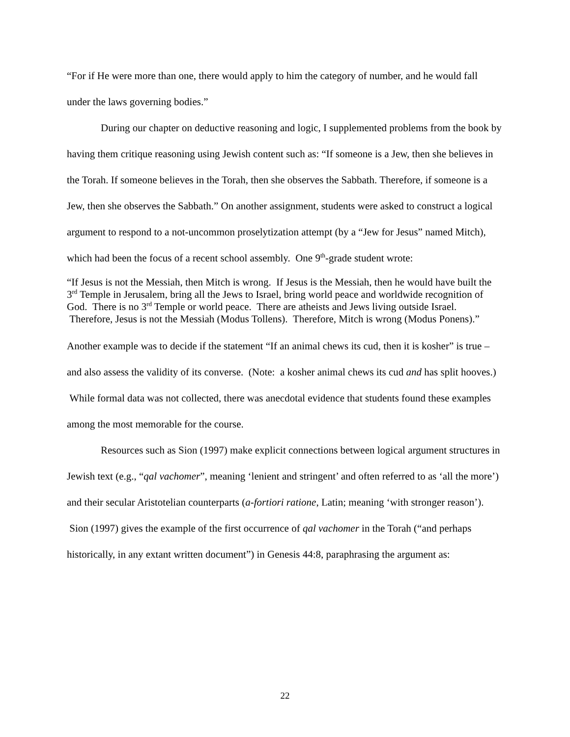“For if He were more than one, there would apply to him the category of number, and he would fall under the laws governing bodies.”
During our chapter on deductive reasoning and logic, I supplemented problems from the book by having them critique reasoning using Jewish content such as: “If someone is a Jew, then she believes in the Torah. If someone believes in the Torah, then she observes the Sabbath. Therefore, if someone is a Jew, then she observes the Sabbath.” On another assignment, students were asked to construct a logical argument to respond to a not-uncommon proselytization attempt (by a “Jew for Jesus” named Mitch), which had been the focus of a recent school assembly. One 9<sup>th</sup>-grade student wrote:
“If Jesus is not the Messiah, then Mitch is wrong. If Jesus is the Messiah, then he would have built the 3<sup>rd</sup> Temple in Jerusalem, bring all the Jews to Israel, bring world peace and worldwide recognition of God. There is no 3<sup>rd</sup> Temple or world peace. There are atheists and Jews living outside Israel. Therefore, Jesus is not the Messiah (Modus Tollens). Therefore, Mitch is wrong (Modus Ponens).”
Another example was to decide if the statement “If an animal chews its cud, then it is kosher” is true – and also assess the validity of its converse. (Note: a kosher animal chews its cud and has split hooves.) While formal data was not collected, there was anecdotal evidence that students found these examples among the most memorable for the course.
Resources such as Sion (1997) make explicit connections between logical argument structures in Jewish text (e.g., “qal vachomer”, meaning ‘lenient and stringent’ and often referred to as ‘all the more’) and their secular Aristotelian counterparts (a-fortiori ratione, Latin; meaning ‘with stronger reason’). Sion (1997) gives the example of the first occurrence of qal vachomer in the Torah (“and perhaps historically, in any extant written document”) in Genesis 44:8, paraphrasing the argument as:
22